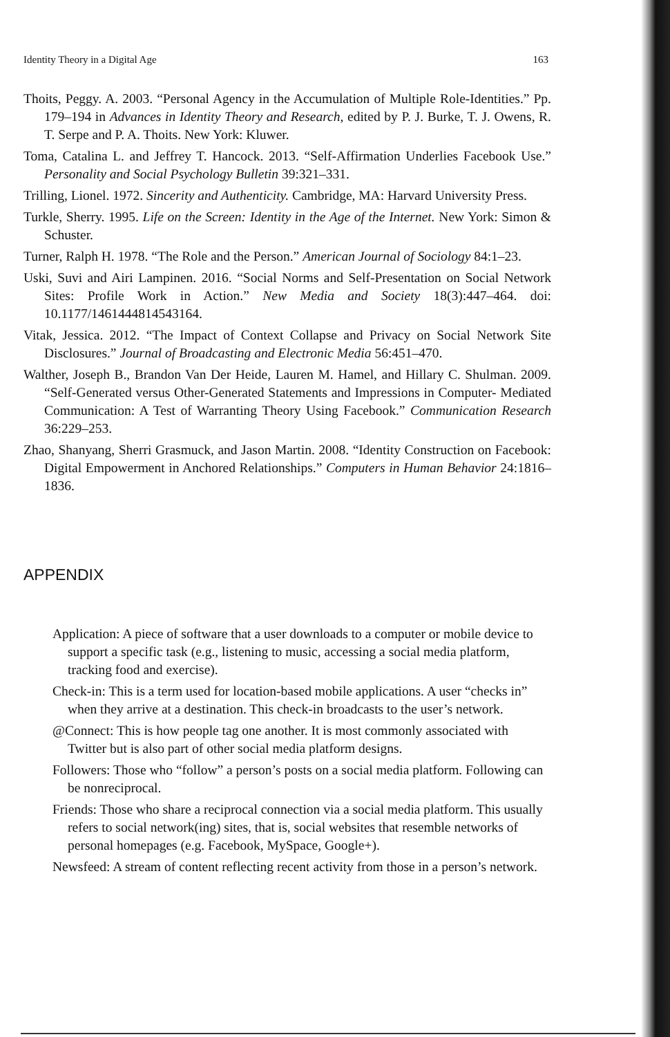Identity Theory in a Digital Age 163
Thoits, Peggy. A. 2003. “Personal Agency in the Accumulation of Multiple Role-Identities.” Pp. 179–194 in Advances in Identity Theory and Research, edited by P. J. Burke, T. J. Owens, R. T. Serpe and P. A. Thoits. New York: Kluwer.
Toma, Catalina L. and Jeffrey T. Hancock. 2013. “Self-Affirmation Underlies Facebook Use.” Personality and Social Psychology Bulletin 39:321–331.
Trilling, Lionel. 1972. Sincerity and Authenticity. Cambridge, MA: Harvard University Press.
Turkle, Sherry. 1995. Life on the Screen: Identity in the Age of the Internet. New York: Simon & Schuster.
Turner, Ralph H. 1978. “The Role and the Person.” American Journal of Sociology 84:1–23.
Uski, Suvi and Airi Lampinen. 2016. “Social Norms and Self-Presentation on Social Network Sites: Profile Work in Action.” New Media and Society 18(3):447–464. doi: 10.1177/1461444814543164.
Vitak, Jessica. 2012. “The Impact of Context Collapse and Privacy on Social Network Site Disclosures.” Journal of Broadcasting and Electronic Media 56:451–470.
Walther, Joseph B., Brandon Van Der Heide, Lauren M. Hamel, and Hillary C. Shulman. 2009. “Self-Generated versus Other-Generated Statements and Impressions in Computer- Mediated Communication: A Test of Warranting Theory Using Facebook.” Communication Research 36:229–253.
Zhao, Shanyang, Sherri Grasmuck, and Jason Martin. 2008. “Identity Construction on Facebook: Digital Empowerment in Anchored Relationships.” Computers in Human Behavior 24:1816–1836.
APPENDIX
Application: A piece of software that a user downloads to a computer or mobile device to support a specific task (e.g., listening to music, accessing a social media platform, tracking food and exercise).
Check-in: This is a term used for location-based mobile applications. A user “checks in” when they arrive at a destination. This check-in broadcasts to the user’s network.
@Connect: This is how people tag one another. It is most commonly associated with Twitter but is also part of other social media platform designs.
Followers: Those who “follow” a person’s posts on a social media platform. Following can be nonreciprocal.
Friends: Those who share a reciprocal connection via a social media platform. This usually refers to social network(ing) sites, that is, social websites that resemble networks of personal homepages (e.g. Facebook, MySpace, Google+).
Newsfeed: A stream of content reflecting recent activity from those in a person’s network.